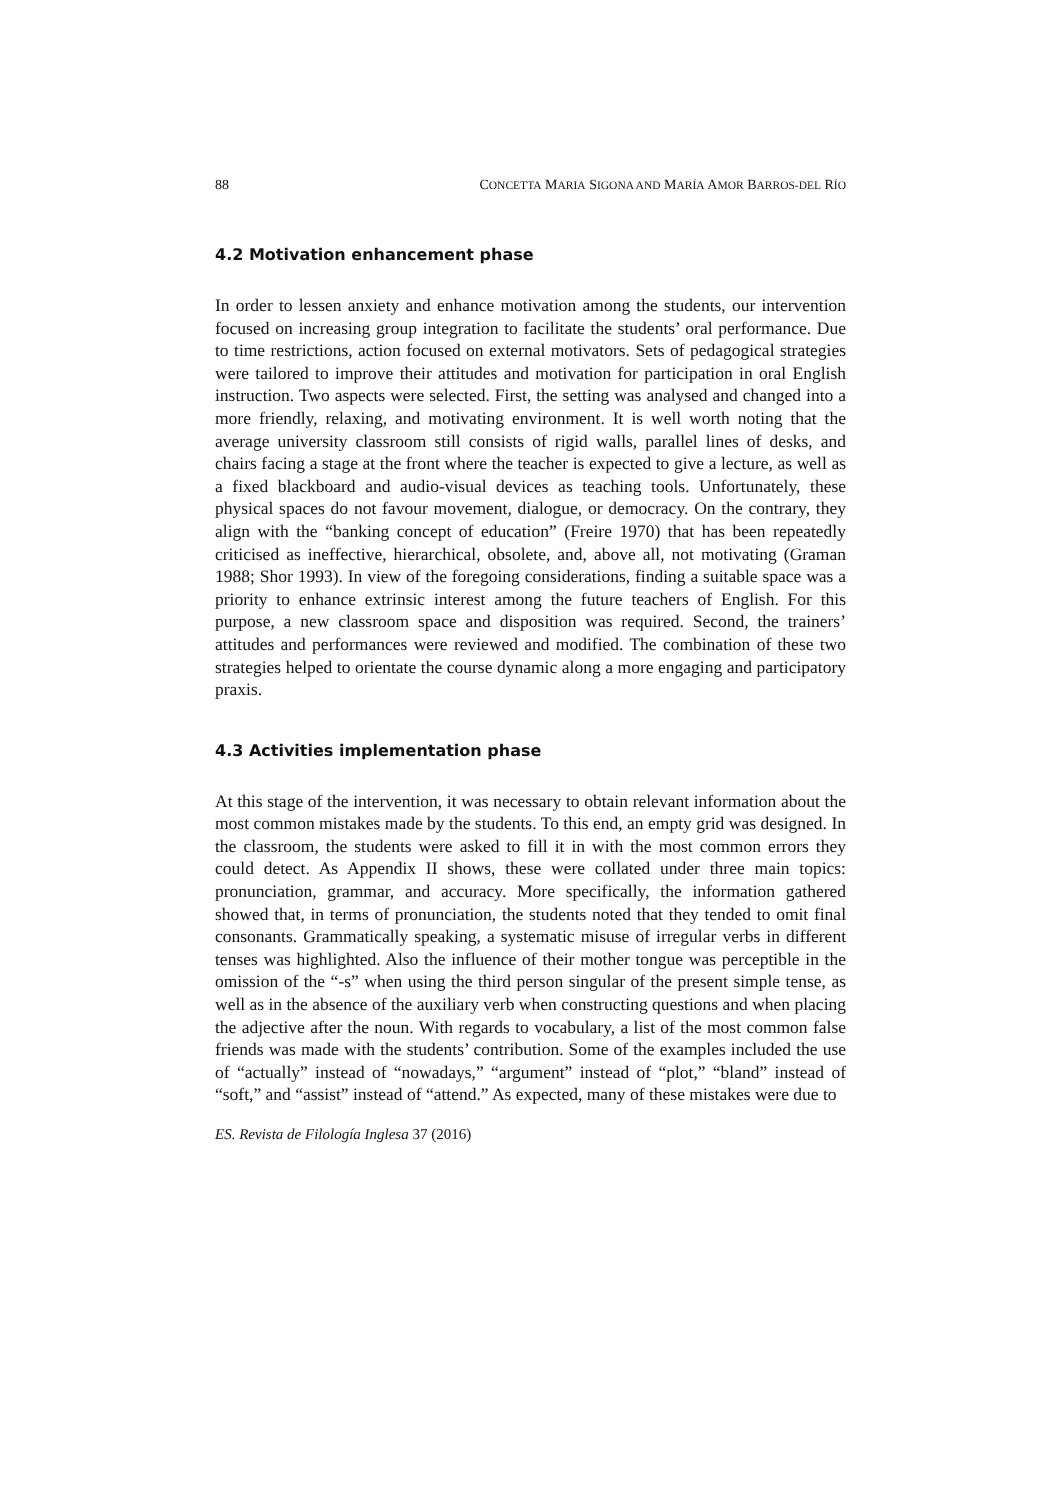88 CONCETTA MARIA SIGONA AND MARÍA AMOR BARROS-DEL RÍO
4.2 Motivation enhancement phase
In order to lessen anxiety and enhance motivation among the students, our intervention focused on increasing group integration to facilitate the students’ oral performance. Due to time restrictions, action focused on external motivators. Sets of pedagogical strategies were tailored to improve their attitudes and motivation for participation in oral English instruction. Two aspects were selected. First, the setting was analysed and changed into a more friendly, relaxing, and motivating environment. It is well worth noting that the average university classroom still consists of rigid walls, parallel lines of desks, and chairs facing a stage at the front where the teacher is expected to give a lecture, as well as a fixed blackboard and audio-visual devices as teaching tools. Unfortunately, these physical spaces do not favour movement, dialogue, or democracy. On the contrary, they align with the “banking concept of education” (Freire 1970) that has been repeatedly criticised as ineffective, hierarchical, obsolete, and, above all, not motivating (Graman 1988; Shor 1993). In view of the foregoing considerations, finding a suitable space was a priority to enhance extrinsic interest among the future teachers of English. For this purpose, a new classroom space and disposition was required. Second, the trainers’ attitudes and performances were reviewed and modified. The combination of these two strategies helped to orientate the course dynamic along a more engaging and participatory praxis.
4.3 Activities implementation phase
At this stage of the intervention, it was necessary to obtain relevant information about the most common mistakes made by the students. To this end, an empty grid was designed. In the classroom, the students were asked to fill it in with the most common errors they could detect. As Appendix II shows, these were collated under three main topics: pronunciation, grammar, and accuracy. More specifically, the information gathered showed that, in terms of pronunciation, the students noted that they tended to omit final consonants. Grammatically speaking, a systematic misuse of irregular verbs in different tenses was highlighted. Also the influence of their mother tongue was perceptible in the omission of the “-s” when using the third person singular of the present simple tense, as well as in the absence of the auxiliary verb when constructing questions and when placing the adjective after the noun. With regards to vocabulary, a list of the most common false friends was made with the students’ contribution. Some of the examples included the use of “actually” instead of “nowadays,” “argument” instead of “plot,” “bland” instead of “soft,” and “assist” instead of “attend.” As expected, many of these mistakes were due to
ES. Revista de Filología Inglesa 37 (2016)